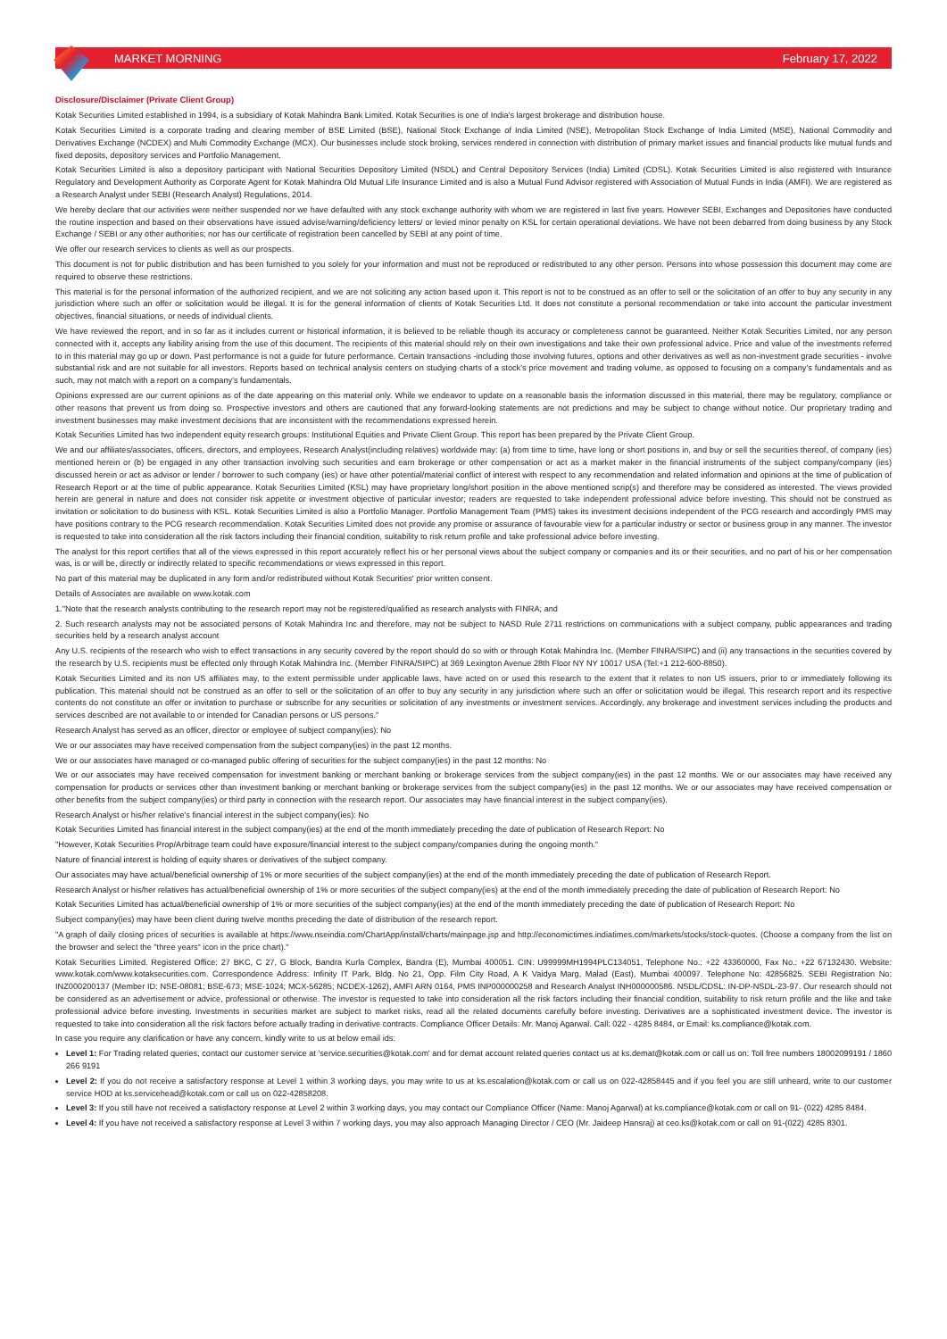MARKET MORNING February 17, 2022
Disclosure/Disclaimer (Private Client Group)
Kotak Securities Limited established in 1994, is a subsidiary of Kotak Mahindra Bank Limited. Kotak Securities is one of India's largest brokerage and distribution house.
Kotak Securities Limited is a corporate trading and clearing member of BSE Limited (BSE), National Stock Exchange of India Limited (NSE), Metropolitan Stock Exchange of India Limited (MSE), National Commodity and Derivatives Exchange (NCDEX) and Multi Commodity Exchange (MCX). Our businesses include stock broking, services rendered in connection with distribution of primary market issues and financial products like mutual funds and fixed deposits, depository services and Portfolio Management.
Kotak Securities Limited is also a depository participant with National Securities Depository Limited (NSDL) and Central Depository Services (India) Limited (CDSL). Kotak Securities Limited is also registered with Insurance Regulatory and Development Authority as Corporate Agent for Kotak Mahindra Old Mutual Life Insurance Limited and is also a Mutual Fund Advisor registered with Association of Mutual Funds in India (AMFI). We are registered as a Research Analyst under SEBI (Research Analyst) Regulations, 2014.
We hereby declare that our activities were neither suspended nor we have defaulted with any stock exchange authority with whom we are registered in last five years. However SEBI, Exchanges and Depositories have conducted the routine inspection and based on their observations have issued advise/warning/deficiency letters/ or levied minor penalty on KSL for certain operational deviations. We have not been debarred from doing business by any Stock Exchange / SEBI or any other authorities; nor has our certificate of registration been cancelled by SEBI at any point of time.
We offer our research services to clients as well as our prospects.
This document is not for public distribution and has been furnished to you solely for your information and must not be reproduced or redistributed to any other person. Persons into whose possession this document may come are required to observe these restrictions.
This material is for the personal information of the authorized recipient, and we are not soliciting any action based upon it. This report is not to be construed as an offer to sell or the solicitation of an offer to buy any security in any jurisdiction where such an offer or solicitation would be illegal. It is for the general information of clients of Kotak Securities Ltd. It does not constitute a personal recommendation or take into account the particular investment objectives, financial situations, or needs of individual clients.
We have reviewed the report, and in so far as it includes current or historical information, it is believed to be reliable though its accuracy or completeness cannot be guaranteed. Neither Kotak Securities Limited, nor any person connected with it, accepts any liability arising from the use of this document. The recipients of this material should rely on their own investigations and take their own professional advice. Price and value of the investments referred to in this material may go up or down. Past performance is not a guide for future performance. Certain transactions -including those involving futures, options and other derivatives as well as non-investment grade securities - involve substantial risk and are not suitable for all investors. Reports based on technical analysis centers on studying charts of a stock's price movement and trading volume, as opposed to focusing on a company's fundamentals and as such, may not match with a report on a company's fundamentals.
Opinions expressed are our current opinions as of the date appearing on this material only. While we endeavor to update on a reasonable basis the information discussed in this material, there may be regulatory, compliance or other reasons that prevent us from doing so. Prospective investors and others are cautioned that any forward-looking statements are not predictions and may be subject to change without notice. Our proprietary trading and investment businesses may make investment decisions that are inconsistent with the recommendations expressed herein.
Kotak Securities Limited has two independent equity research groups: Institutional Equities and Private Client Group. This report has been prepared by the Private Client Group.
We and our affiliates/associates, officers, directors, and employees, Research Analyst(including relatives) worldwide may: (a) from time to time, have long or short positions in, and buy or sell the securities thereof, of company (ies) mentioned herein or (b) be engaged in any other transaction involving such securities and earn brokerage or other compensation or act as a market maker in the financial instruments of the subject company/company (ies) discussed herein or act as advisor or lender / borrower to such company (ies) or have other potential/material conflict of interest with respect to any recommendation and related information and opinions at the time of publication of Research Report or at the time of public appearance. Kotak Securities Limited (KSL) may have proprietary long/short position in the above mentioned scrip(s) and therefore may be considered as interested. The views provided herein are general in nature and does not consider risk appetite or investment objective of particular investor; readers are requested to take independent professional advice before investing. This should not be construed as invitation or solicitation to do business with KSL. Kotak Securities Limited is also a Portfolio Manager. Portfolio Management Team (PMS) takes its investment decisions independent of the PCG research and accordingly PMS may have positions contrary to the PCG research recommendation. Kotak Securities Limited does not provide any promise or assurance of favourable view for a particular industry or sector or business group in any manner. The investor is requested to take into consideration all the risk factors including their financial condition, suitability to risk return profile and take professional advice before investing.
The analyst for this report certifies that all of the views expressed in this report accurately reflect his or her personal views about the subject company or companies and its or their securities, and no part of his or her compensation was, is or will be, directly or indirectly related to specific recommendations or views expressed in this report.
No part of this material may be duplicated in any form and/or redistributed without Kotak Securities' prior written consent.
Details of Associates are available on www.kotak.com
1."Note that the research analysts contributing to the research report may not be registered/qualified as research analysts with FINRA; and
2. Such research analysts may not be associated persons of Kotak Mahindra Inc and therefore, may not be subject to NASD Rule 2711 restrictions on communications with a subject company, public appearances and trading securities held by a research analyst account
Any U.S. recipients of the research who wish to effect transactions in any security covered by the report should do so with or through Kotak Mahindra Inc. (Member FINRA/SIPC) and (ii) any transactions in the securities covered by the research by U.S. recipients must be effected only through Kotak Mahindra Inc. (Member FINRA/SIPC) at 369 Lexington Avenue 28th Floor NY NY 10017 USA (Tel:+1 212-600-8850).
Kotak Securities Limited and its non US affiliates may, to the extent permissible under applicable laws, have acted on or used this research to the extent that it relates to non US issuers, prior to or immediately following its publication. This material should not be construed as an offer to sell or the solicitation of an offer to buy any security in any jurisdiction where such an offer or solicitation would be illegal. This research report and its respective contents do not constitute an offer or invitation to purchase or subscribe for any securities or solicitation of any investments or investment services. Accordingly, any brokerage and investment services including the products and services described are not available to or intended for Canadian persons or US persons."
Research Analyst has served as an officer, director or employee of subject company(ies): No
We or our associates may have received compensation from the subject company(ies) in the past 12 months.
We or our associates have managed or co-managed public offering of securities for the subject company(ies) in the past 12 months: No
We or our associates may have received compensation for investment banking or merchant banking or brokerage services from the subject company(ies) in the past 12 months. We or our associates may have received any compensation for products or services other than investment banking or merchant banking or brokerage services from the subject company(ies) in the past 12 months. We or our associates may have received compensation or other benefits from the subject company(ies) or third party in connection with the research report. Our associates may have financial interest in the subject company(ies).
Research Analyst or his/her relative's financial interest in the subject company(ies): No
Kotak Securities Limited has financial interest in the subject company(ies) at the end of the month immediately preceding the date of publication of Research Report: No
"However, Kotak Securities Prop/Arbitrage team could have exposure/financial interest to the subject company/companies during the ongoing month."
Nature of financial interest is holding of equity shares or derivatives of the subject company.
Our associates may have actual/beneficial ownership of 1% or more securities of the subject company(ies) at the end of the month immediately preceding the date of publication of Research Report.
Research Analyst or his/her relatives has actual/beneficial ownership of 1% or more securities of the subject company(ies) at the end of the month immediately preceding the date of publication of Research Report: No
Kotak Securities Limited has actual/beneficial ownership of 1% or more securities of the subject company(ies) at the end of the month immediately preceding the date of publication of Research Report: No
Subject company(ies) may have been client during twelve months preceding the date of distribution of the research report.
"A graph of daily closing prices of securities is available at https://www.nseindia.com/ChartApp/install/charts/mainpage.jsp and http://economictimes.indiatimes.com/markets/stocks/stock-quotes. (Choose a company from the list on the browser and select the "three years" icon in the price chart)."
Kotak Securities Limited. Registered Office: 27 BKC, C 27, G Block, Bandra Kurla Complex, Bandra (E), Mumbai 400051. CIN: U99999MH1994PLC134051, Telephone No.: +22 43360000, Fax No.: +22 67132430. Website: www.kotak.com/www.kotaksecurities.com. Correspondence Address: Infinity IT Park, Bldg. No 21, Opp. Film City Road, A K Vaidya Marg, Malad (East), Mumbai 400097. Telephone No: 42856825. SEBI Registration No: INZ000200137 (Member ID: NSE-08081; BSE-673; MSE-1024; MCX-56285; NCDEX-1262), AMFI ARN 0164, PMS INP000000258 and Research Analyst INH000000586. NSDL/CDSL: IN-DP-NSDL-23-97. Our research should not be considered as an advertisement or advice, professional or otherwise. The investor is requested to take into consideration all the risk factors including their financial condition, suitability to risk return profile and the like and take professional advice before investing. Investments in securities market are subject to market risks, read all the related documents carefully before investing. Derivatives are a sophisticated investment device. The investor is requested to take into consideration all the risk factors before actually trading in derivative contracts. Compliance Officer Details: Mr. Manoj Agarwal. Call: 022 - 4285 8484, or Email: ks.compliance@kotak.com.
In case you require any clarification or have any concern, kindly write to us at below email ids:
Level 1: For Trading related queries, contact our customer service at 'service.securities@kotak.com' and for demat account related queries contact us at ks.demat@kotak.com or call us on: Toll free numbers 18002099191 / 1860 266 9191
Level 2: If you do not receive a satisfactory response at Level 1 within 3 working days, you may write to us at ks.escalation@kotak.com or call us on 022-42858445 and if you feel you are still unheard, write to our customer service HOD at ks.servicehead@kotak.com or call us on 022-42858208.
Level 3: If you still have not received a satisfactory response at Level 2 within 3 working days, you may contact our Compliance Officer (Name: Manoj Agarwal) at ks.compliance@kotak.com or call on 91- (022) 4285 8484.
Level 4: If you have not received a satisfactory response at Level 3 within 7 working days, you may also approach Managing Director / CEO (Mr. Jaideep Hansraj) at ceo.ks@kotak.com or call on 91-(022) 4285 8301.